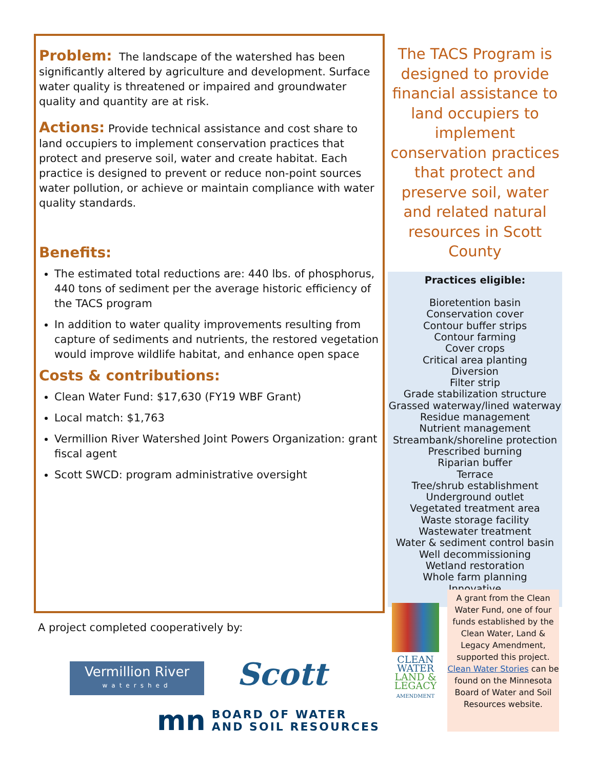Problem:
The landscape of the watershed has been significantly altered by agriculture and development. Surface water quality is threatened or impaired and groundwater quality and quantity are at risk.
Actions:
Provide technical assistance and cost share to land occupiers to implement conservation practices that protect and preserve soil, water and create habitat. Each practice is designed to prevent or reduce non-point sources water pollution, or achieve or maintain compliance with water quality standards.
Benefits:
The estimated total reductions are: 440 lbs. of phosphorus, 440 tons of sediment per the average historic efficiency of the TACS program
In addition to water quality improvements resulting from capture of sediments and nutrients, the restored vegetation would improve wildlife habitat, and enhance open space
Costs & contributions:
Clean Water Fund: $17,630 (FY19 WBF Grant)
Local match: $1,763
Vermillion River Watershed Joint Powers Organization: grant fiscal agent
Scott SWCD: program administrative oversight
The TACS Program is designed to provide financial assistance to land occupiers to implement conservation practices that protect and preserve soil, water and related natural resources in Scott County
Practices eligible:
Bioretention basin
Conservation cover
Contour buffer strips
Contour farming
Cover crops
Critical area planting
Diversion
Filter strip
Grade stabilization structure
Grassed waterway/lined waterway
Residue management
Nutrient management
Streambank/shoreline protection
Prescribed burning
Riparian buffer
Terrace
Tree/shrub establishment
Underground outlet
Vegetated treatment area
Waste storage facility
Wastewater treatment
Water & sediment control basin
Well decommissioning
Wetland restoration
Whole farm planning
Innovative
A project completed cooperatively by:
Vermillion River
watershed
Scott
mn BOARD OF WATER
AND SOIL RESOURCES
CLEAN
WATER
LAND &
LEGACY
AMENDMENT
A grant from the Clean Water Fund, one of four funds established by the Clean Water, Land & Legacy Amendment, supported this project. Clean Water Stories can be found on the Minnesota Board of Water and Soil Resources website.